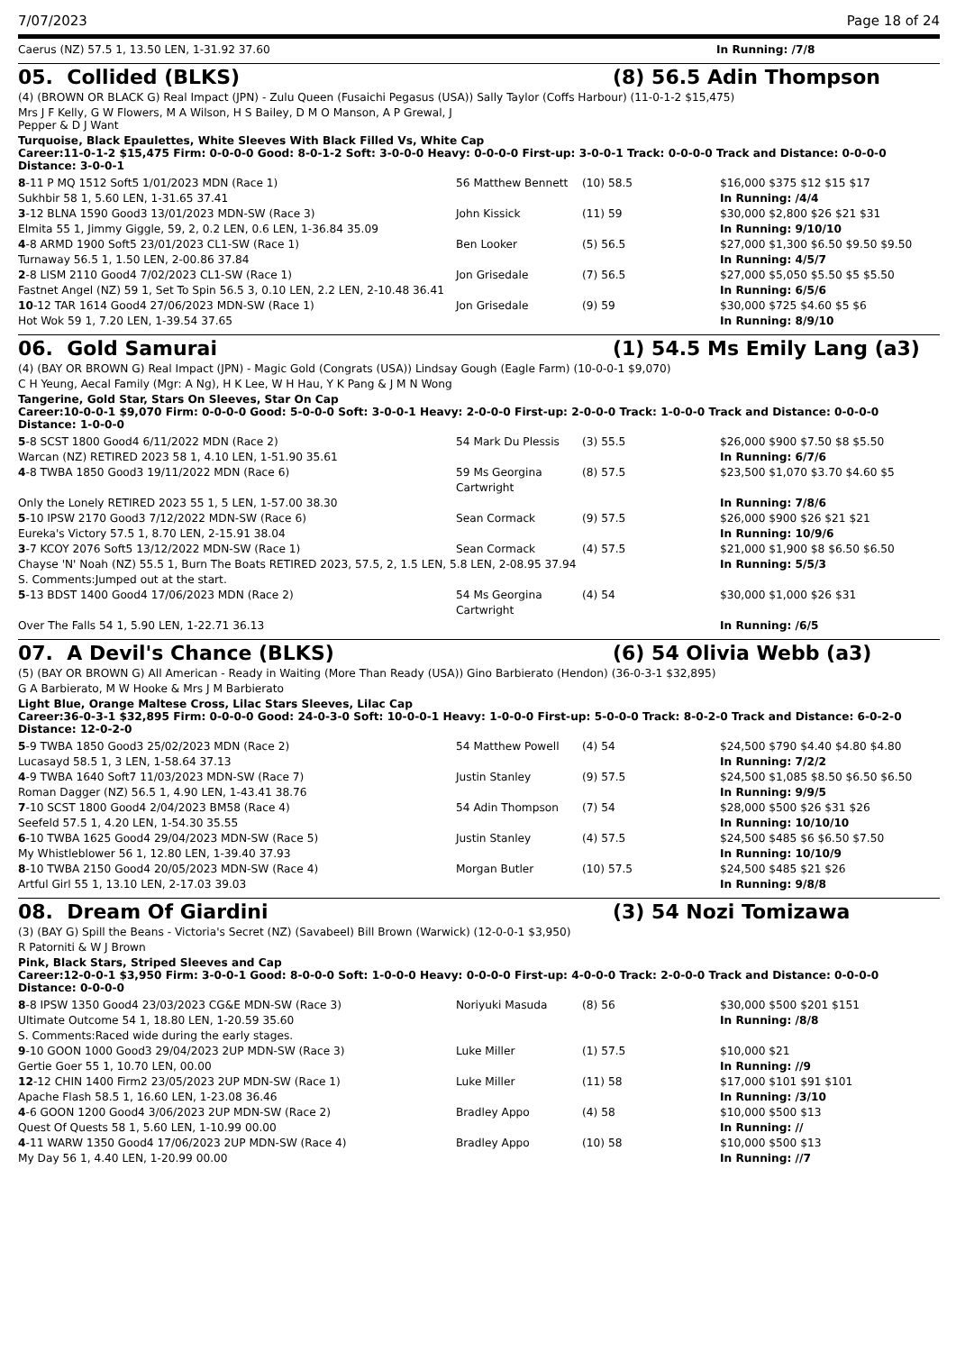7/07/2023 Page 18 of 24
| Caerus (NZ) 57.5 1, 13.50 LEN, 1-31.92 37.60 | In Running: /7/8 |
05. Collided (BLKS) (8) 56.5 Adin Thompson
(4) (BROWN OR BLACK G) Real Impact (JPN) - Zulu Queen (Fusaichi Pegasus (USA)) Sally Taylor (Coffs Harbour) (11-0-1-2 $15,475)
Mrs J F Kelly, G W Flowers, M A Wilson, H S Bailey, D M O Manson, A P Grewal, J
Pepper & D J Want
Turquoise, Black Epaulettes, White Sleeves With Black Filled Vs, White Cap
Career:11-0-1-2 $15,475 Firm: 0-0-0-0 Good: 8-0-1-2 Soft: 3-0-0-0 Heavy: 0-0-0-0 First-up: 3-0-0-1 Track: 0-0-0-0 Track and Distance: 0-0-0-0 Distance: 3-0-0-1
| 8 -11 P MQ 1512 Soft5 1/01/2023 MDN (Race 1) | 56 Matthew Bennett | (10) 58.5 | $16,000 $375 $12 $15 $17 |
| Sukhbir 58 1, 5.60 LEN, 1-31.65 37.41 | | | In Running: /4/4 |
| 3 -12 BLNA 1590 Good3 13/01/2023 MDN-SW (Race 3) | John Kissick | (11) 59 | $30,000 $2,800 $26 $21 $31 |
| Elmita 55 1, Jimmy Giggle, 59, 2, 0.2 LEN, 0.6 LEN, 1-36.84 35.09 | | | In Running: 9/10/10 |
| 4 -8 ARMD 1900 Soft5 23/01/2023 CL1-SW (Race 1) | Ben Looker | (5) 56.5 | $27,000 $1,300 $6.50 $9.50 $9.50 |
| Turnaway 56.5 1, 1.50 LEN, 2-00.86 37.84 | | | In Running: 4/5/7 |
| 2 -8 LISM 2110 Good4 7/02/2023 CL1-SW (Race 1) | Jon Grisedale | (7) 56.5 | $27,000 $5,050 $5.50 $5 $5.50 |
| Fastnet Angel (NZ) 59 1, Set To Spin 56.5 3, 0.10 LEN, 2.2 LEN, 2-10.48 36.41 | | | In Running: 6/5/6 |
| 10 -12 TAR 1614 Good4 27/06/2023 MDN-SW (Race 1) | Jon Grisedale | (9) 59 | $30,000 $725 $4.60 $5 $6 |
| Hot Wok 59 1, 7.20 LEN, 1-39.54 37.65 | | | In Running: 8/9/10 |
06. Gold Samurai (1) 54.5 Ms Emily Lang (a3)
(4) (BAY OR BROWN G) Real Impact (JPN) - Magic Gold (Congrats (USA)) Lindsay Gough (Eagle Farm) (10-0-0-1 $9,070)
C H Yeung, Aecal Family (Mgr: A Ng), H K Lee, W H Hau, Y K Pang & J M N Wong
Tangerine, Gold Star, Stars On Sleeves, Star On Cap
Career:10-0-0-1 $9,070 Firm: 0-0-0-0 Good: 5-0-0-0 Soft: 3-0-0-1 Heavy: 2-0-0-0 First-up: 2-0-0-0 Track: 1-0-0-0 Track and Distance: 0-0-0-0 Distance: 1-0-0-0
| 5 -8 SCST 1800 Good4 6/11/2022 MDN (Race 2) | 54 Mark Du Plessis | (3) 55.5 | $26,000 $900 $7.50 $8 $5.50 |
| Warcan (NZ) RETIRED 2023 58 1, 4.10 LEN, 1-51.90 35.61 | | | In Running: 6/7/6 |
| 4 -8 TWBA 1850 Good3 19/11/2022 MDN (Race 6) | 59 Ms Georgina Cartwright | (8) 57.5 | $23,500 $1,070 $3.70 $4.60 $5 |
| Only the Lonely RETIRED 2023 55 1, 5 LEN, 1-57.00 38.30 | | | In Running: 7/8/6 |
| 5 -10 IPSW 2170 Good3 7/12/2022 MDN-SW (Race 6) | Sean Cormack | (9) 57.5 | $26,000 $900 $26 $21 $21 |
| Eureka's Victory 57.5 1, 8.70 LEN, 2-15.91 38.04 | | | In Running: 10/9/6 |
| 3 -7 KCOY 2076 Soft5 13/12/2022 MDN-SW (Race 1) | Sean Cormack | (4) 57.5 | $21,000 $1,900 $8 $6.50 $6.50 |
| Chayse 'N' Noah (NZ) 55.5 1, Burn The Boats RETIRED 2023, 57.5, 2, 1.5 LEN, 5.8 LEN, 2-08.95 37.94 | | | In Running: 5/5/3 |
| S. Comments:Jumped out at the start. | | | |
| 5 -13 BDST 1400 Good4 17/06/2023 MDN (Race 2) | 54 Ms Georgina Cartwright | (4) 54 | $30,000 $1,000 $26 $31 |
| Over The Falls 54 1, 5.90 LEN, 1-22.71 36.13 | | | In Running: /6/5 |
07. A Devil's Chance (BLKS) (6) 54 Olivia Webb (a3)
(5) (BAY OR BROWN G) All American - Ready in Waiting (More Than Ready (USA)) Gino Barbierato (Hendon) (36-0-3-1 $32,895)
G A Barbierato, M W Hooke & Mrs J M Barbierato
Light Blue, Orange Maltese Cross, Lilac Stars Sleeves, Lilac Cap
Career:36-0-3-1 $32,895 Firm: 0-0-0-0 Good: 24-0-3-0 Soft: 10-0-0-1 Heavy: 1-0-0-0 First-up: 5-0-0-0 Track: 8-0-2-0 Track and Distance: 6-0-2-0 Distance: 12-0-2-0
| 5 -9 TWBA 1850 Good3 25/02/2023 MDN (Race 2) | 54 Matthew Powell | (4) 54 | $24,500 $790 $4.40 $4.80 $4.80 |
| Lucasayd 58.5 1, 3 LEN, 1-58.64 37.13 | | | In Running: 7/2/2 |
| 4 -9 TWBA 1640 Soft7 11/03/2023 MDN-SW (Race 7) | Justin Stanley | (9) 57.5 | $24,500 $1,085 $8.50 $6.50 $6.50 |
| Roman Dagger (NZ) 56.5 1, 4.90 LEN, 1-43.41 38.76 | | | In Running: 9/9/5 |
| 7 -10 SCST 1800 Good4 2/04/2023 BM58 (Race 4) | 54 Adin Thompson | (7) 54 | $28,000 $500 $26 $31 $26 |
| Seefeld 57.5 1, 4.20 LEN, 1-54.30 35.55 | | | In Running: 10/10/10 |
| 6 -10 TWBA 1625 Good4 29/04/2023 MDN-SW (Race 5) | Justin Stanley | (4) 57.5 | $24,500 $485 $6 $6.50 $7.50 |
| My Whistleblower 56 1, 12.80 LEN, 1-39.40 37.93 | | | In Running: 10/10/9 |
| 8 -10 TWBA 2150 Good4 20/05/2023 MDN-SW (Race 4) | Morgan Butler | (10) 57.5 | $24,500 $485 $21 $26 |
| Artful Girl 55 1, 13.10 LEN, 2-17.03 39.03 | | | In Running: 9/8/8 |
08. Dream Of Giardini (3) 54 Nozi Tomizawa
(3) (BAY G) Spill the Beans - Victoria's Secret (NZ) (Savabeel) Bill Brown (Warwick) (12-0-0-1 $3,950)
R Patorniti & W J Brown
Pink, Black Stars, Striped Sleeves and Cap
Career:12-0-0-1 $3,950 Firm: 3-0-0-1 Good: 8-0-0-0 Soft: 1-0-0-0 Heavy: 0-0-0-0 First-up: 4-0-0-0 Track: 2-0-0-0 Track and Distance: 0-0-0-0 Distance: 0-0-0-0
| 8 -8 IPSW 1350 Good4 23/03/2023 CG&E MDN-SW (Race 3) | Noriyuki Masuda | (8) 56 | $30,000 $500 $201 $151 |
| Ultimate Outcome 54 1, 18.80 LEN, 1-20.59 35.60 | | | In Running: /8/8 |
| S. Comments:Raced wide during the early stages. | | | |
| 9 -10 GOON 1000 Good3 29/04/2023 2UP MDN-SW (Race 3) | Luke Miller | (1) 57.5 | $10,000 $21 |
| Gertie Goer 55 1, 10.70 LEN, 00.00 | | | In Running: //9 |
| 12 -12 CHIN 1400 Firm2 23/05/2023 2UP MDN-SW (Race 1) | Luke Miller | (11) 58 | $17,000 $101 $91 $101 |
| Apache Flash 58.5 1, 16.60 LEN, 1-23.08 36.46 | | | In Running: /3/10 |
| 4 -6 GOON 1200 Good4 3/06/2023 2UP MDN-SW (Race 2) | Bradley Appo | (4) 58 | $10,000 $500 $13 |
| Quest Of Quests 58 1, 5.60 LEN, 1-10.99 00.00 | | | In Running: // |
| 4 -11 WARW 1350 Good4 17/06/2023 2UP MDN-SW (Race 4) | Bradley Appo | (10) 58 | $10,000 $500 $13 |
| My Day 56 1, 4.40 LEN, 1-20.99 00.00 | | | In Running: //7 |